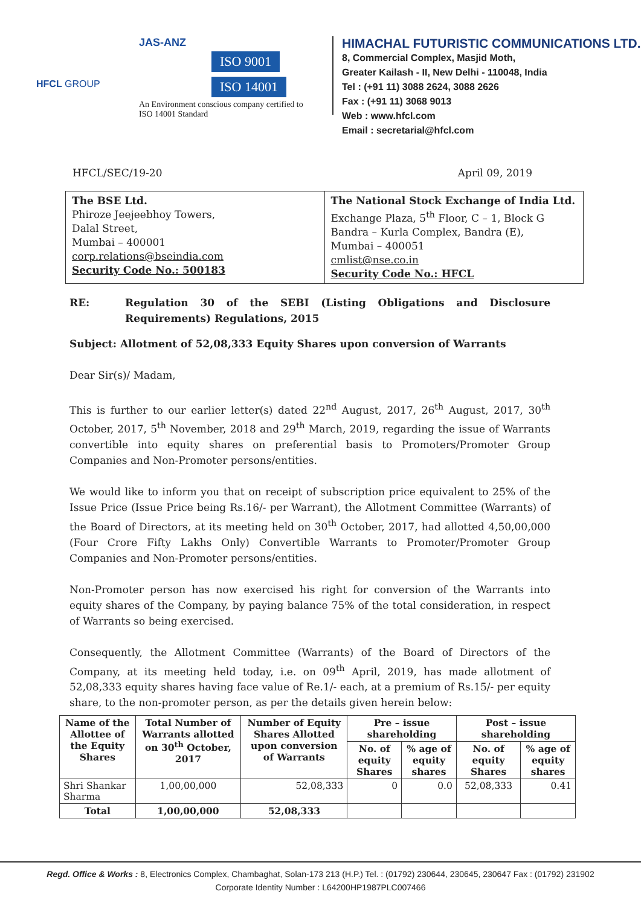HFCL GROUP
JAS-ANZ
ISO 9001
ISO 14001
An Environment conscious company certified to
ISO 14001 Standard
HIMACHAL FUTURISTIC COMMUNICATIONS LTD.
8, Commercial Complex, Masjid Moth,
Greater Kailash - II, New Delhi - 110048, India
Tel : (+91 11) 3088 2624, 3088 2626
Fax : (+91 11) 3068 9013
Web : www.hfcl.com
Email : secretarial@hfcl.com
HFCL/SEC/19-20 April 09, 2019
| The BSE Ltd. Phiroze Jeejeebhoy Towers, Dalal Street, Mumbai – 400001 corp.relations@bseindia.com Security Code No.: 500183 | The National Stock Exchange of India Ltd. Exchange Plaza, 5<sup>th</sup> Floor, C – 1, Block G Bandra – Kurla Complex, Bandra (E), Mumbai – 400051 cmlist@nse.co.in Security Code No.: HFCL |
RE: Regulation 30 of the SEBI (Listing Obligations and Disclosure Requirements) Regulations, 2015
Subject: Allotment of 52,08,333 Equity Shares upon conversion of Warrants
Dear Sir(s)/ Madam,
This is further to our earlier letter(s) dated 22<sup>nd</sup> August, 2017, 26<sup>th</sup> August, 2017, 30<sup>th</sup> October, 2017, 5<sup>th</sup> November, 2018 and 29<sup>th</sup> March, 2019, regarding the issue of Warrants convertible into equity shares on preferential basis to Promoters/Promoter Group Companies and Non-Promoter persons/entities.
We would like to inform you that on receipt of subscription price equivalent to 25% of the Issue Price (Issue Price being Rs.16/- per Warrant), the Allotment Committee (Warrants) of the Board of Directors, at its meeting held on 30<sup>th</sup> October, 2017, had allotted 4,50,00,000 (Four Crore Fifty Lakhs Only) Convertible Warrants to Promoter/Promoter Group Companies and Non-Promoter persons/entities.
Non-Promoter person has now exercised his right for conversion of the Warrants into equity shares of the Company, by paying balance 75% of the total consideration, in respect of Warrants so being exercised.
Consequently, the Allotment Committee (Warrants) of the Board of Directors of the Company, at its meeting held today, i.e. on 09<sup>th</sup> April, 2019, has made allotment of 52,08,333 equity shares having face value of Re.1/- each, at a premium of Rs.15/- per equity share, to the non-promoter person, as per the details given herein below:
| Name of the Allottee of the Equity Shares | Total Number of Warrants allotted on 30<sup>th</sup> October, 2017 | Number of Equity Shares Allotted upon conversion of Warrants | Pre – issue shareholding | | Post – issue shareholding | |
| --- | --- | --- | --- | --- | --- | --- |
| | | | No. of equity Shares | % age of equity shares | No. of equity Shares | % age of equity shares |
| Shri Shankar Sharma | 1,00,00,000 | 52,08,333 | 0 | 0.0 | 52,08,333 | 0.41 |
| Total | 1,00,00,000 | 52,08,333 | | | | |
Regd. Office & Works : 8, Electronics Complex, Chambaghat, Solan-173 213 (H.P.) Tel. : (01792) 230644, 230645, 230647 Fax : (01792) 231902
Corporate Identity Number : L64200HP1987PLC007466